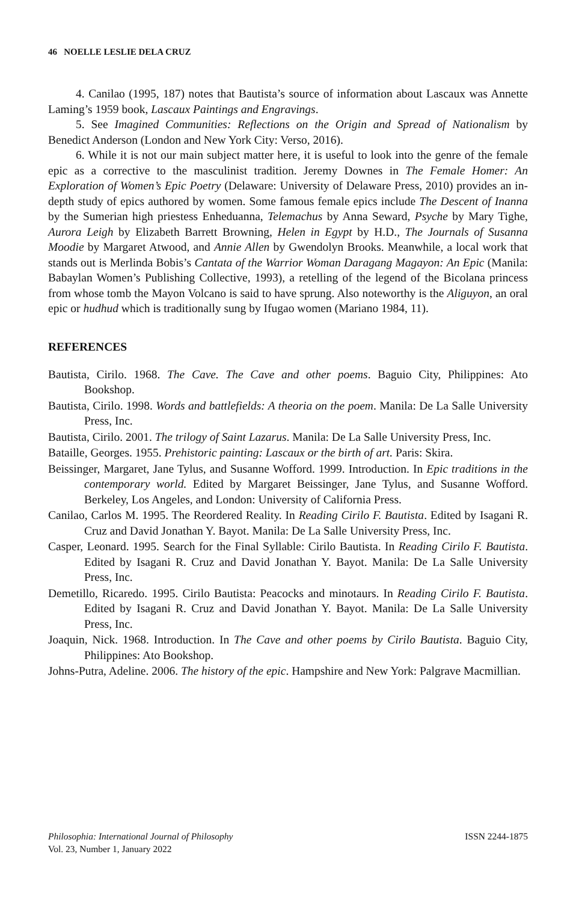46 NOELLE LESLIE DELA CRUZ
4. Canilao (1995, 187) notes that Bautista’s source of information about Lascaux was Annette Laming’s 1959 book, Lascaux Paintings and Engravings.
5. See Imagined Communities: Reflections on the Origin and Spread of Nationalism by Benedict Anderson (London and New York City: Verso, 2016).
6. While it is not our main subject matter here, it is useful to look into the genre of the female epic as a corrective to the masculinist tradition. Jeremy Downes in The Female Homer: An Exploration of Women’s Epic Poetry (Delaware: University of Delaware Press, 2010) provides an in-depth study of epics authored by women. Some famous female epics include The Descent of Inanna by the Sumerian high priestess Enheduanna, Telemachus by Anna Seward, Psyche by Mary Tighe, Aurora Leigh by Elizabeth Barrett Browning, Helen in Egypt by H.D., The Journals of Susanna Moodie by Margaret Atwood, and Annie Allen by Gwendolyn Brooks. Meanwhile, a local work that stands out is Merlinda Bobis’s Cantata of the Warrior Woman Daragang Magayon: An Epic (Manila: Babaylan Women’s Publishing Collective, 1993), a retelling of the legend of the Bicolana princess from whose tomb the Mayon Volcano is said to have sprung. Also noteworthy is the Aliguyon, an oral epic or hudhud which is traditionally sung by Ifugao women (Mariano 1984, 11).
REFERENCES
Bautista, Cirilo. 1968. The Cave. The Cave and other poems. Baguio City, Philippines: Ato Bookshop.
Bautista, Cirilo. 1998. Words and battlefields: A theoria on the poem. Manila: De La Salle University Press, Inc.
Bautista, Cirilo. 2001. The trilogy of Saint Lazarus. Manila: De La Salle University Press, Inc.
Bataille, Georges. 1955. Prehistoric painting: Lascaux or the birth of art. Paris: Skira.
Beissinger, Margaret, Jane Tylus, and Susanne Wofford. 1999. Introduction. In Epic traditions in the contemporary world. Edited by Margaret Beissinger, Jane Tylus, and Susanne Wofford. Berkeley, Los Angeles, and London: University of California Press.
Canilao, Carlos M. 1995. The Reordered Reality. In Reading Cirilo F. Bautista. Edited by Isagani R. Cruz and David Jonathan Y. Bayot. Manila: De La Salle University Press, Inc.
Casper, Leonard. 1995. Search for the Final Syllable: Cirilo Bautista. In Reading Cirilo F. Bautista. Edited by Isagani R. Cruz and David Jonathan Y. Bayot. Manila: De La Salle University Press, Inc.
Demetillo, Ricaredo. 1995. Cirilo Bautista: Peacocks and minotaurs. In Reading Cirilo F. Bautista. Edited by Isagani R. Cruz and David Jonathan Y. Bayot. Manila: De La Salle University Press, Inc.
Joaquin, Nick. 1968. Introduction. In The Cave and other poems by Cirilo Bautista. Baguio City, Philippines: Ato Bookshop.
Johns-Putra, Adeline. 2006. The history of the epic. Hampshire and New York: Palgrave Macmillian.
Philosophia: International Journal of Philosophy
Vol. 23, Number 1, January 2022
ISSN 2244-1875